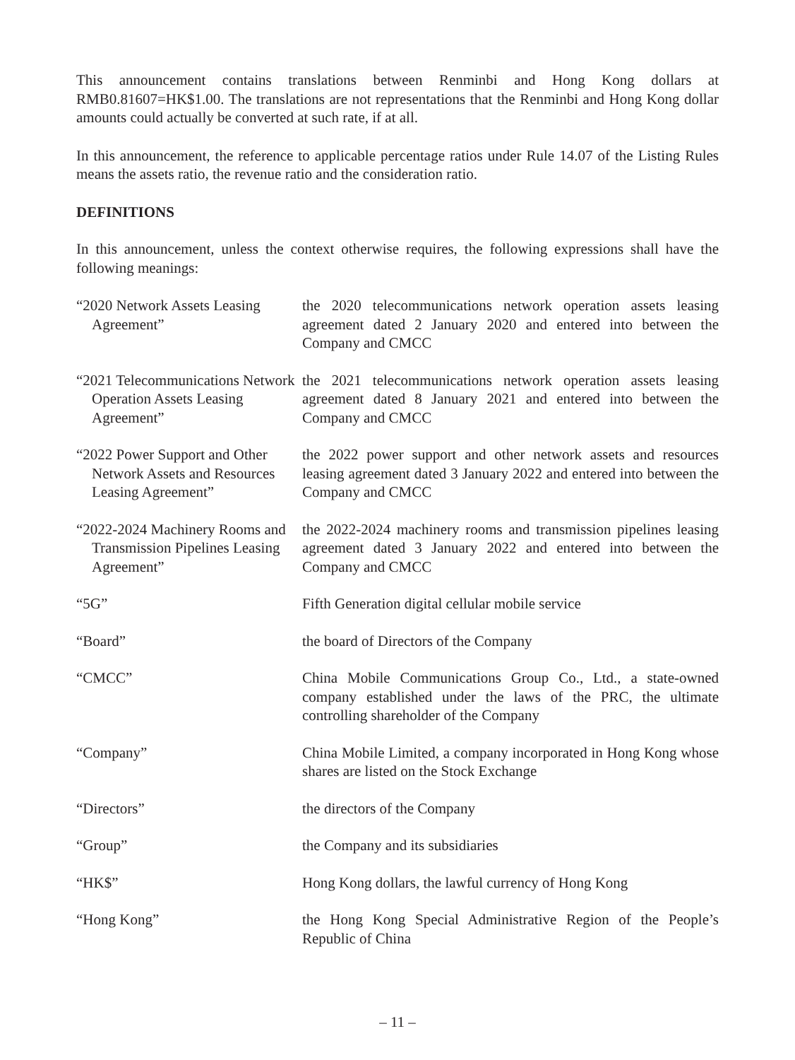This announcement contains translations between Renminbi and Hong Kong dollars at RMB0.81607=HK$1.00. The translations are not representations that the Renminbi and Hong Kong dollar amounts could actually be converted at such rate, if at all.
In this announcement, the reference to applicable percentage ratios under Rule 14.07 of the Listing Rules means the assets ratio, the revenue ratio and the consideration ratio.
DEFINITIONS
In this announcement, unless the context otherwise requires, the following expressions shall have the following meanings:
“2020 Network Assets Leasing Agreement”
the 2020 telecommunications network operation assets leasing agreement dated 2 January 2020 and entered into between the Company and CMCC
“2021 Telecommunications Network Operation Assets Leasing Agreement”
the 2021 telecommunications network operation assets leasing agreement dated 8 January 2021 and entered into between the Company and CMCC
“2022 Power Support and Other Network Assets and Resources Leasing Agreement”
the 2022 power support and other network assets and resources leasing agreement dated 3 January 2022 and entered into between the Company and CMCC
“2022-2024 Machinery Rooms and Transmission Pipelines Leasing Agreement”
the 2022-2024 machinery rooms and transmission pipelines leasing agreement dated 3 January 2022 and entered into between the Company and CMCC
“5G” Fifth Generation digital cellular mobile service
“Board” the board of Directors of the Company
“CMCC” China Mobile Communications Group Co., Ltd., a state-owned company established under the laws of the PRC, the ultimate controlling shareholder of the Company
“Company” China Mobile Limited, a company incorporated in Hong Kong whose shares are listed on the Stock Exchange
“Directors” the directors of the Company
“Group” the Company and its subsidiaries
“HK$” Hong Kong dollars, the lawful currency of Hong Kong
“Hong Kong” the Hong Kong Special Administrative Region of the People’s Republic of China
– 11 –